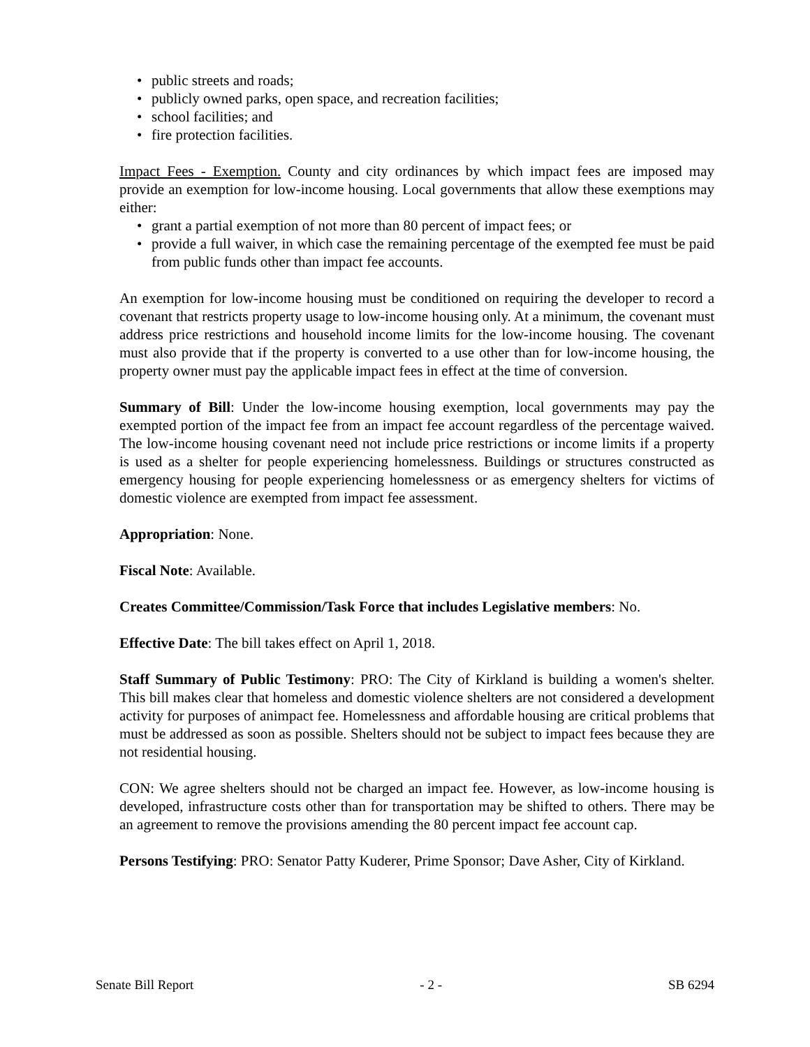• public streets and roads;
• publicly owned parks, open space, and recreation facilities;
• school facilities; and
• fire protection facilities.
Impact Fees - Exemption. County and city ordinances by which impact fees are imposed may provide an exemption for low-income housing. Local governments that allow these exemptions may either:
• grant a partial exemption of not more than 80 percent of impact fees; or
• provide a full waiver, in which case the remaining percentage of the exempted fee must be paid from public funds other than impact fee accounts.
An exemption for low-income housing must be conditioned on requiring the developer to record a covenant that restricts property usage to low-income housing only. At a minimum, the covenant must address price restrictions and household income limits for the low-income housing. The covenant must also provide that if the property is converted to a use other than for low-income housing, the property owner must pay the applicable impact fees in effect at the time of conversion.
Summary of Bill: Under the low-income housing exemption, local governments may pay the exempted portion of the impact fee from an impact fee account regardless of the percentage waived. The low-income housing covenant need not include price restrictions or income limits if a property is used as a shelter for people experiencing homelessness. Buildings or structures constructed as emergency housing for people experiencing homelessness or as emergency shelters for victims of domestic violence are exempted from impact fee assessment.
Appropriation: None.
Fiscal Note: Available.
Creates Committee/Commission/Task Force that includes Legislative members: No.
Effective Date: The bill takes effect on April 1, 2018.
Staff Summary of Public Testimony: PRO: The City of Kirkland is building a women's shelter. This bill makes clear that homeless and domestic violence shelters are not considered a development activity for purposes of animpact fee. Homelessness and affordable housing are critical problems that must be addressed as soon as possible. Shelters should not be subject to impact fees because they are not residential housing.
CON: We agree shelters should not be charged an impact fee. However, as low-income housing is developed, infrastructure costs other than for transportation may be shifted to others. There may be an agreement to remove the provisions amending the 80 percent impact fee account cap.
Persons Testifying: PRO: Senator Patty Kuderer, Prime Sponsor; Dave Asher, City of Kirkland.
Senate Bill Report - 2 - SB 6294